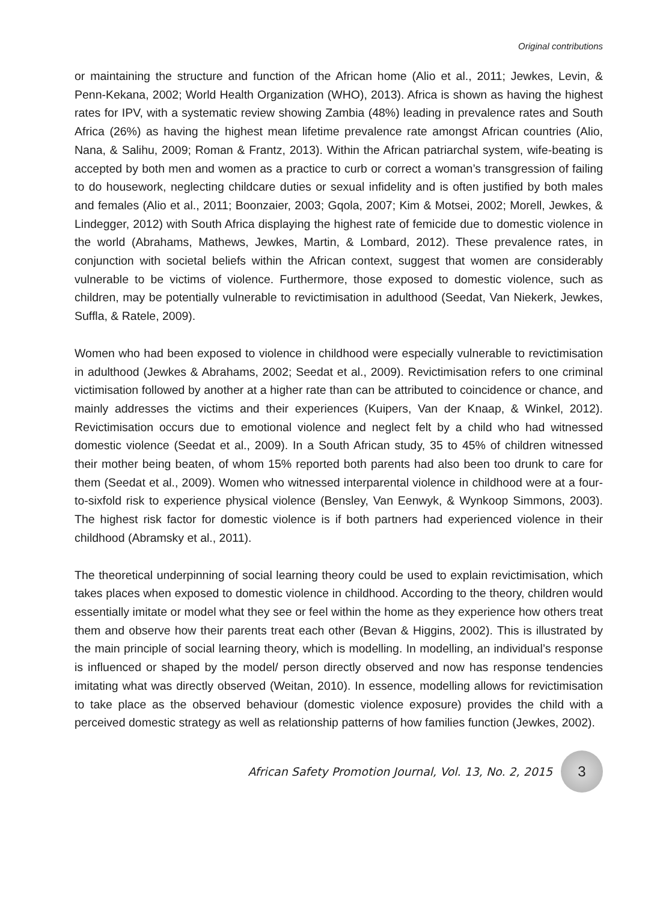Original contributions
or maintaining the structure and function of the African home (Alio et al., 2011; Jewkes, Levin, & Penn-Kekana, 2002; World Health Organization (WHO), 2013). Africa is shown as having the highest rates for IPV, with a systematic review showing Zambia (48%) leading in prevalence rates and South Africa (26%) as having the highest mean lifetime prevalence rate amongst African countries (Alio, Nana, & Salihu, 2009; Roman & Frantz, 2013). Within the African patriarchal system, wife-beating is accepted by both men and women as a practice to curb or correct a woman’s transgression of failing to do housework, neglecting childcare duties or sexual infidelity and is often justified by both males and females (Alio et al., 2011; Boonzaier, 2003; Gqola, 2007; Kim & Motsei, 2002; Morell, Jewkes, & Lindegger, 2012) with South Africa displaying the highest rate of femicide due to domestic violence in the world (Abrahams, Mathews, Jewkes, Martin, & Lombard, 2012). These prevalence rates, in conjunction with societal beliefs within the African context, suggest that women are considerably vulnerable to be victims of violence. Furthermore, those exposed to domestic violence, such as children, may be potentially vulnerable to revictimisation in adulthood (Seedat, Van Niekerk, Jewkes, Suffla, & Ratele, 2009).
Women who had been exposed to violence in childhood were especially vulnerable to revictimisation in adulthood (Jewkes & Abrahams, 2002; Seedat et al., 2009). Revictimisation refers to one criminal victimisation followed by another at a higher rate than can be attributed to coincidence or chance, and mainly addresses the victims and their experiences (Kuipers, Van der Knaap, & Winkel, 2012). Revictimisation occurs due to emotional violence and neglect felt by a child who had witnessed domestic violence (Seedat et al., 2009). In a South African study, 35 to 45% of children witnessed their mother being beaten, of whom 15% reported both parents had also been too drunk to care for them (Seedat et al., 2009). Women who witnessed interparental violence in childhood were at a four-to-sixfold risk to experience physical violence (Bensley, Van Eenwyk, & Wynkoop Simmons, 2003). The highest risk factor for domestic violence is if both partners had experienced violence in their childhood (Abramsky et al., 2011).
The theoretical underpinning of social learning theory could be used to explain revictimisation, which takes places when exposed to domestic violence in childhood. According to the theory, children would essentially imitate or model what they see or feel within the home as they experience how others treat them and observe how their parents treat each other (Bevan & Higgins, 2002). This is illustrated by the main principle of social learning theory, which is modelling. In modelling, an individual’s response is influenced or shaped by the model/ person directly observed and now has response tendencies imitating what was directly observed (Weitan, 2010). In essence, modelling allows for revictimisation to take place as the observed behaviour (domestic violence exposure) provides the child with a perceived domestic strategy as well as relationship patterns of how families function (Jewkes, 2002).
African Safety Promotion Journal, Vol. 13, No. 2, 2015
3